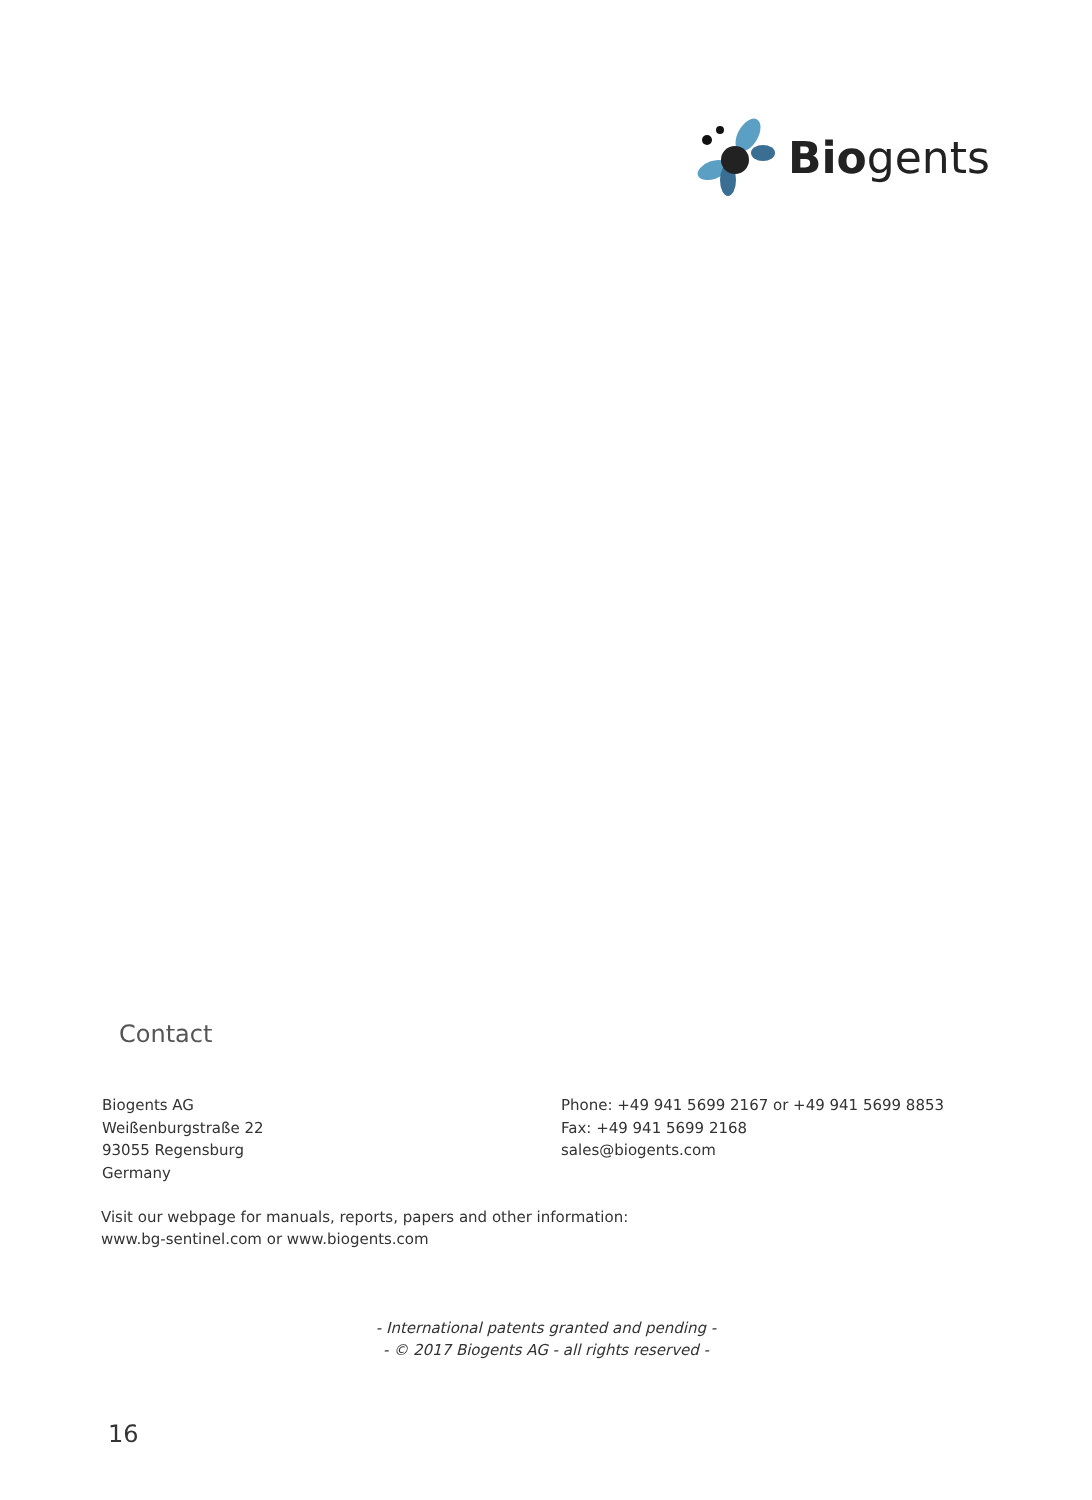Biogents
Contact
Biogents AG
Weißenburgstraße 22
93055 Regensburg
Germany
Phone: +49 941 5699 2167 or +49 941 5699 8853
Fax: +49 941 5699 2168
sales@biogents.com
Visit our webpage for manuals, reports, papers and other information:
www.bg-sentinel.com or www.biogents.com
- International patents granted and pending -
- © 2017 Biogents AG - all rights reserved -
16